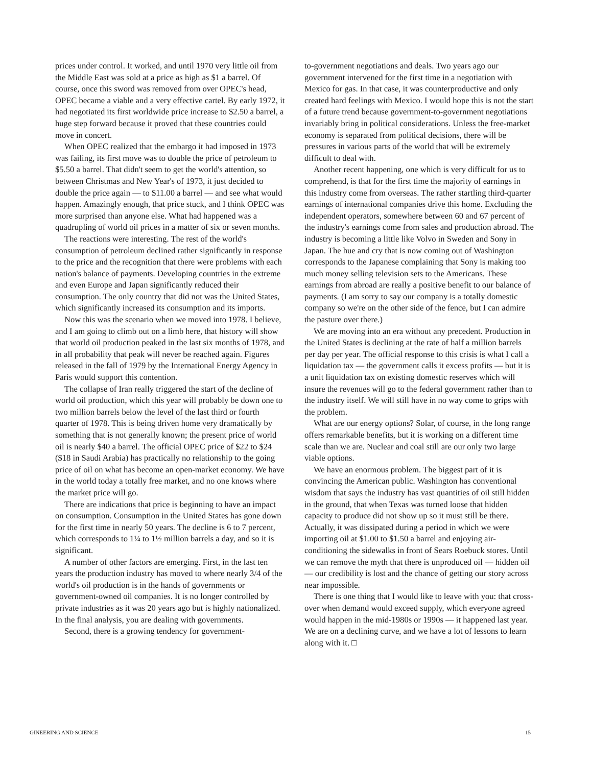prices under control. It worked, and until 1970 very little oil from the Middle East was sold at a price as high as $1 a barrel. Of course, once this sword was removed from over OPEC's head, OPEC became a viable and a very effective cartel. By early 1972, it had negotiated its first worldwide price increase to $2.50 a barrel, a huge step forward because it proved that these countries could move in concert.
When OPEC realized that the embargo it had imposed in 1973 was failing, its first move was to double the price of petroleum to $5.50 a barrel. That didn't seem to get the world's attention, so between Christmas and New Year's of 1973, it just decided to double the price again — to $11.00 a barrel — and see what would happen. Amazingly enough, that price stuck, and I think OPEC was more surprised than anyone else. What had happened was a quadrupling of world oil prices in a matter of six or seven months.
The reactions were interesting. The rest of the world's consumption of petroleum declined rather significantly in response to the price and the recognition that there were problems with each nation's balance of payments. Developing countries in the extreme and even Europe and Japan significantly reduced their consumption. The only country that did not was the United States, which significantly increased its consumption and its imports.
Now this was the scenario when we moved into 1978. I believe, and I am going to climb out on a limb here, that history will show that world oil production peaked in the last six months of 1978, and in all probability that peak will never be reached again. Figures released in the fall of 1979 by the International Energy Agency in Paris would support this contention.
The collapse of Iran really triggered the start of the decline of world oil production, which this year will probably be down one to two million barrels below the level of the last third or fourth quarter of 1978. This is being driven home very dramatically by something that is not generally known; the present price of world oil is nearly $40 a barrel. The official OPEC price of $22 to $24 ($18 in Saudi Arabia) has practically no relationship to the going price of oil on what has become an open-market economy. We have in the world today a totally free market, and no one knows where the market price will go.
There are indications that price is beginning to have an impact on consumption. Consumption in the United States has gone down for the first time in nearly 50 years. The decline is 6 to 7 percent, which corresponds to 1¼ to 1½ million barrels a day, and so it is significant.
A number of other factors are emerging. First, in the last ten years the production industry has moved to where nearly 3/4 of the world's oil production is in the hands of governments or government-owned oil companies. It is no longer controlled by private industries as it was 20 years ago but is highly nationalized. In the final analysis, you are dealing with governments.
Second, there is a growing tendency for government-
to-government negotiations and deals. Two years ago our government intervened for the first time in a negotiation with Mexico for gas. In that case, it was counterproductive and only created hard feelings with Mexico. I would hope this is not the start of a future trend because government-to-government negotiations invariably bring in political considerations. Unless the free-market economy is separated from political decisions, there will be pressures in various parts of the world that will be extremely difficult to deal with.
Another recent happening, one which is very difficult for us to comprehend, is that for the first time the majority of earnings in this industry come from overseas. The rather startling third-quarter earnings of international companies drive this home. Excluding the independent operators, somewhere between 60 and 67 percent of the industry's earnings come from sales and production abroad. The industry is becoming a little like Volvo in Sweden and Sony in Japan. The hue and cry that is now coming out of Washington corresponds to the Japanese complaining that Sony is making too much money selling television sets to the Americans. These earnings from abroad are really a positive benefit to our balance of payments. (I am sorry to say our company is a totally domestic company so we're on the other side of the fence, but I can admire the pasture over there.)
We are moving into an era without any precedent. Production in the United States is declining at the rate of half a million barrels per day per year. The official response to this crisis is what I call a liquidation tax — the government calls it excess profits — but it is a unit liquidation tax on existing domestic reserves which will insure the revenues will go to the federal government rather than to the industry itself. We will still have in no way come to grips with the problem.
What are our energy options? Solar, of course, in the long range offers remarkable benefits, but it is working on a different time scale than we are. Nuclear and coal still are our only two large viable options.
We have an enormous problem. The biggest part of it is convincing the American public. Washington has conventional wisdom that says the industry has vast quantities of oil still hidden in the ground, that when Texas was turned loose that hidden capacity to produce did not show up so it must still be there. Actually, it was dissipated during a period in which we were importing oil at $1.00 to $1.50 a barrel and enjoying air-conditioning the sidewalks in front of Sears Roebuck stores. Until we can remove the myth that there is unproduced oil — hidden oil — our credibility is lost and the chance of getting our story across near impossible.
There is one thing that I would like to leave with you: that cross-over when demand would exceed supply, which everyone agreed would happen in the mid-1980s or 1990s — it happened last year. We are on a declining curve, and we have a lot of lessons to learn along with it. □
GINEERING AND SCIENCE 15